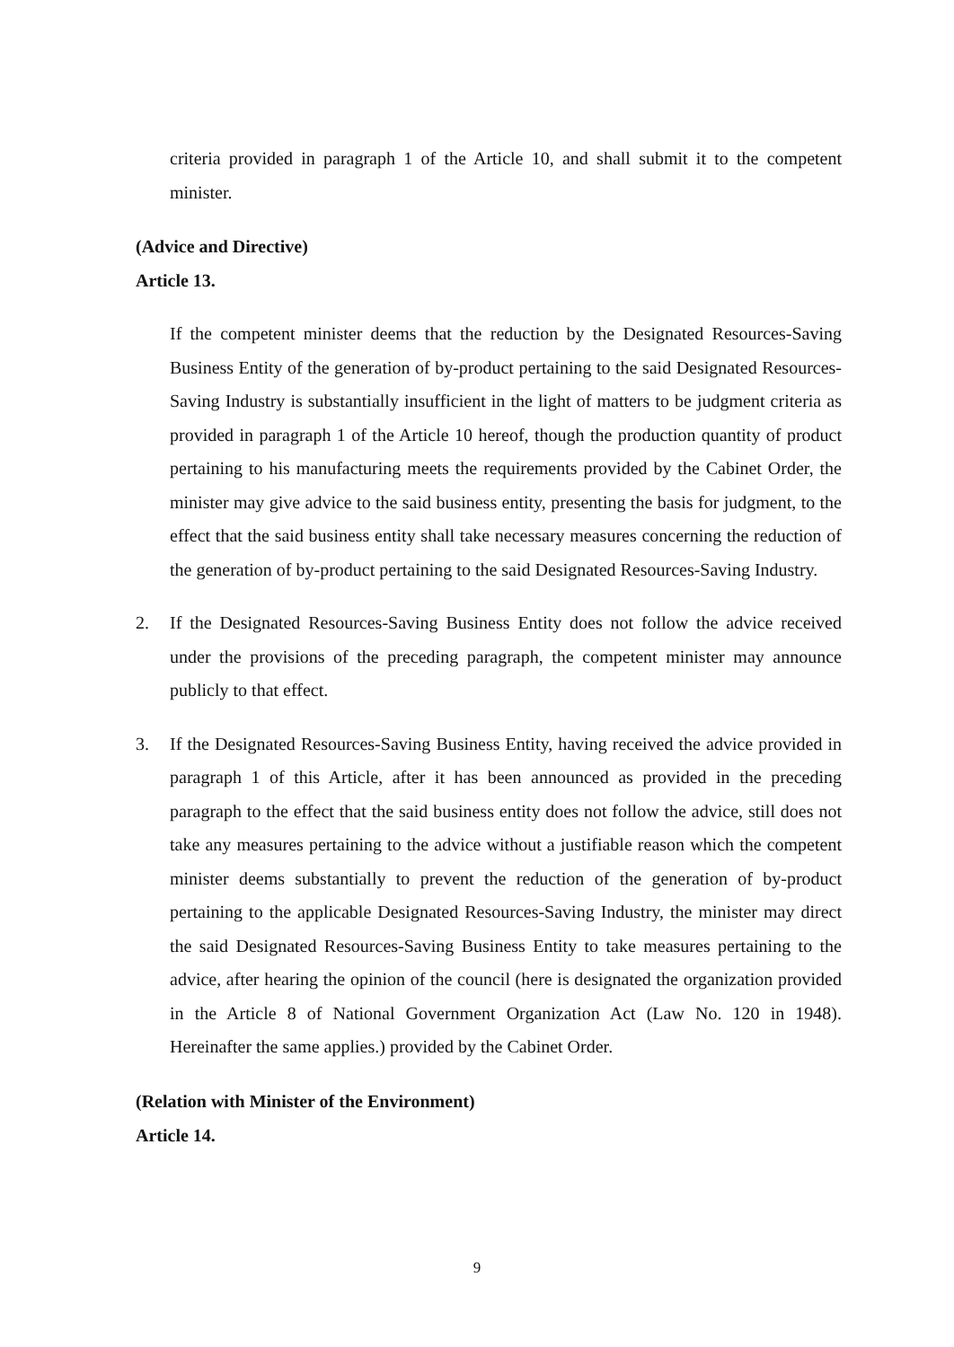criteria provided in paragraph 1 of the Article 10, and shall submit it to the competent minister.
(Advice and Directive)
Article 13.
If the competent minister deems that the reduction by the Designated Resources-Saving Business Entity of the generation of by-product pertaining to the said Designated Resources-Saving Industry is substantially insufficient in the light of matters to be judgment criteria as provided in paragraph 1 of the Article 10 hereof, though the production quantity of product pertaining to his manufacturing meets the requirements provided by the Cabinet Order, the minister may give advice to the said business entity, presenting the basis for judgment, to the effect that the said business entity shall take necessary measures concerning the reduction of the generation of by-product pertaining to the said Designated Resources-Saving Industry.
2. If the Designated Resources-Saving Business Entity does not follow the advice received under the provisions of the preceding paragraph, the competent minister may announce publicly to that effect.
3. If the Designated Resources-Saving Business Entity, having received the advice provided in paragraph 1 of this Article, after it has been announced as provided in the preceding paragraph to the effect that the said business entity does not follow the advice, still does not take any measures pertaining to the advice without a justifiable reason which the competent minister deems substantially to prevent the reduction of the generation of by-product pertaining to the applicable Designated Resources-Saving Industry, the minister may direct the said Designated Resources-Saving Business Entity to take measures pertaining to the advice, after hearing the opinion of the council (here is designated the organization provided in the Article 8 of National Government Organization Act (Law No. 120 in 1948). Hereinafter the same applies.) provided by the Cabinet Order.
(Relation with Minister of the Environment)
Article 14.
9